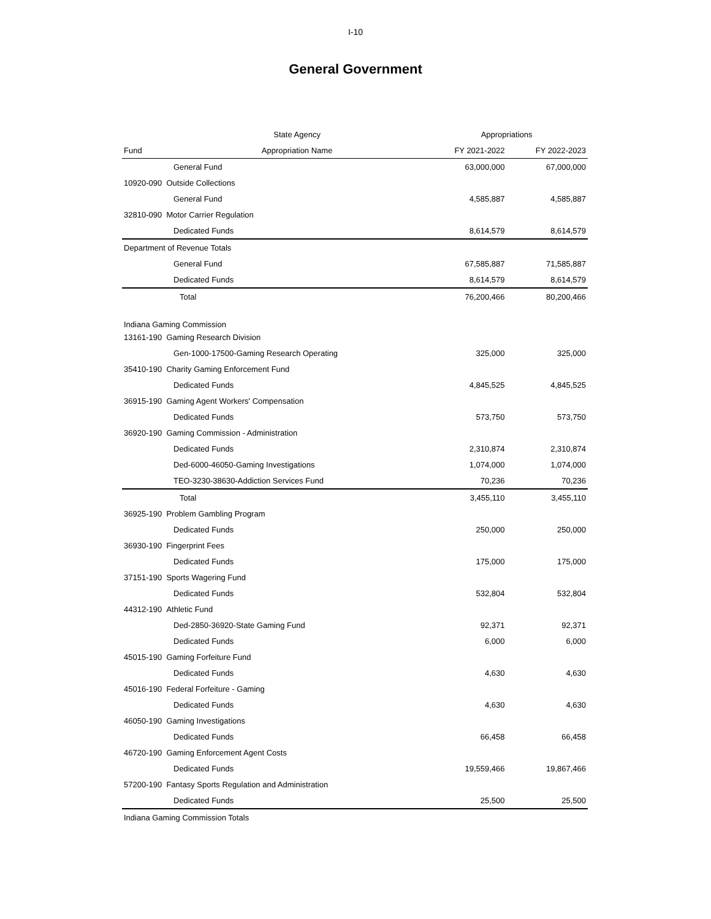I-10
General Government
| | State Agency | Appropriations | |
| --- | --- | --- | --- |
| Fund | Appropriation Name | FY 2021-2022 | FY 2022-2023 |
| | General Fund | 63,000,000 | 67,000,000 |
| 10920-090 Outside Collections | | | |
| | General Fund | 4,585,887 | 4,585,887 |
| 32810-090 Motor Carrier Regulation | | | |
| | Dedicated Funds | 8,614,579 | 8,614,579 |
| Department of Revenue Totals | | | |
| | General Fund | 67,585,887 | 71,585,887 |
| | Dedicated Funds | 8,614,579 | 8,614,579 |
| | Total | 76,200,466 | 80,200,466 |
| Indiana Gaming Commission | | | |
| 13161-190 Gaming Research Division | | | |
| | Gen-1000-17500-Gaming Research Operating | 325,000 | 325,000 |
| 35410-190 Charity Gaming Enforcement Fund | | | |
| | Dedicated Funds | 4,845,525 | 4,845,525 |
| 36915-190 Gaming Agent Workers' Compensation | | | |
| | Dedicated Funds | 573,750 | 573,750 |
| 36920-190 Gaming Commission - Administration | | | |
| | Dedicated Funds | 2,310,874 | 2,310,874 |
| | Ded-6000-46050-Gaming Investigations | 1,074,000 | 1,074,000 |
| | TEO-3230-38630-Addiction Services Fund | 70,236 | 70,236 |
| | Total | 3,455,110 | 3,455,110 |
| 36925-190 Problem Gambling Program | | | |
| | Dedicated Funds | 250,000 | 250,000 |
| 36930-190 Fingerprint Fees | | | |
| | Dedicated Funds | 175,000 | 175,000 |
| 37151-190 Sports Wagering Fund | | | |
| | Dedicated Funds | 532,804 | 532,804 |
| 44312-190 Athletic Fund | | | |
| | Ded-2850-36920-State Gaming Fund | 92,371 | 92,371 |
| | Dedicated Funds | 6,000 | 6,000 |
| 45015-190 Gaming Forfeiture Fund | | | |
| | Dedicated Funds | 4,630 | 4,630 |
| 45016-190 Federal Forfeiture - Gaming | | | |
| | Dedicated Funds | 4,630 | 4,630 |
| 46050-190 Gaming Investigations | | | |
| | Dedicated Funds | 66,458 | 66,458 |
| 46720-190 Gaming Enforcement Agent Costs | | | |
| | Dedicated Funds | 19,559,466 | 19,867,466 |
| 57200-190 Fantasy Sports Regulation and Administration | | | |
| | Dedicated Funds | 25,500 | 25,500 |
| Indiana Gaming Commission Totals | | | |